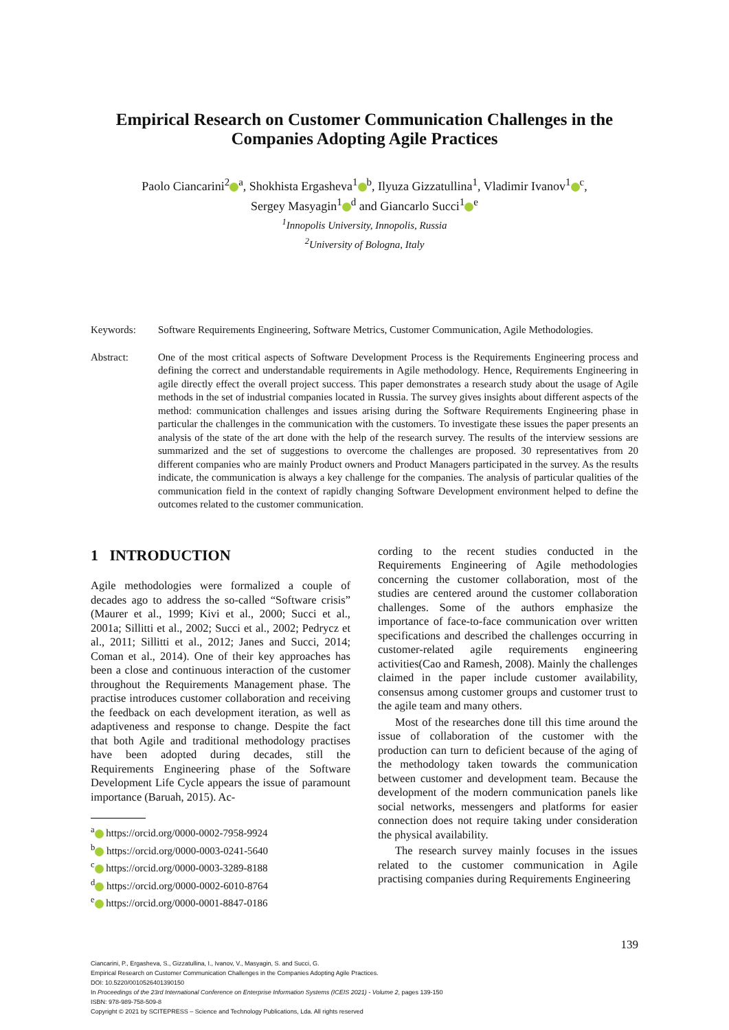Empirical Research on Customer Communication Challenges in the Companies Adopting Agile Practices
Paolo Ciancarini<sup>2</sup><sup>a</sup>, Shokhista Ergasheva<sup>1</sup><sup>b</sup>, Ilyuza Gizzatullina<sup>1</sup>, Vladimir Ivanov<sup>1</sup><sup>c</sup>,
Sergey Masyagin<sup>1</sup><sup>d</sup> and Giancarlo Succi<sup>1</sup><sup>e</sup>
<sup>1</sup> Innopolis University, Innopolis, Russia
<sup>2</sup> University of Bologna, Italy
Keywords: Software Requirements Engineering, Software Metrics, Customer Communication, Agile Methodologies.
Abstract: One of the most critical aspects of Software Development Process is the Requirements Engineering process and defining the correct and understandable requirements in Agile methodology. Hence, Requirements Engineering in agile directly effect the overall project success. This paper demonstrates a research study about the usage of Agile methods in the set of industrial companies located in Russia. The survey gives insights about different aspects of the method: communication challenges and issues arising during the Software Requirements Engineering phase in particular the challenges in the communication with the customers. To investigate these issues the paper presents an analysis of the state of the art done with the help of the research survey. The results of the interview sessions are summarized and the set of suggestions to overcome the challenges are proposed. 30 representatives from 20 different companies who are mainly Product owners and Product Managers participated in the survey. As the results indicate, the communication is always a key challenge for the companies. The analysis of particular qualities of the communication field in the context of rapidly changing Software Development environment helped to define the outcomes related to the customer communication.
1 INTRODUCTION
Agile methodologies were formalized a couple of decades ago to address the so-called “Software crisis” (Maurer et al., 1999; Kivi et al., 2000; Succi et al., 2001a; Sillitti et al., 2002; Succi et al., 2002; Pedrycz et al., 2011; Sillitti et al., 2012; Janes and Succi, 2014; Coman et al., 2014). One of their key approaches has been a close and continuous interaction of the customer throughout the Requirements Management phase. The practise introduces customer collaboration and receiving the feedback on each development iteration, as well as adaptiveness and response to change. Despite the fact that both Agile and traditional methodology practises have been adopted during decades, still the Requirements Engineering phase of the Software Development Life Cycle appears the issue of paramount importance (Baruah, 2015). Ac-
<sup>a</sup> https://orcid.org/0000-0002-7958-9924
<sup>b</sup> https://orcid.org/0000-0003-0241-5640
<sup>c</sup> https://orcid.org/0000-0003-3289-8188
<sup>d</sup> https://orcid.org/0000-0002-6010-8764
<sup>e</sup> https://orcid.org/0000-0001-8847-0186
cording to the recent studies conducted in the Requirements Engineering of Agile methodologies concerning the customer collaboration, most of the studies are centered around the customer collaboration challenges. Some of the authors emphasize the importance of face-to-face communication over written specifications and described the challenges occurring in customer-related agile requirements engineering activities(Cao and Ramesh, 2008). Mainly the challenges claimed in the paper include customer availability, consensus among customer groups and customer trust to the agile team and many others.
Most of the researches done till this time around the issue of collaboration of the customer with the production can turn to deficient because of the aging of the methodology taken towards the communication between customer and development team. Because the development of the modern communication panels like social networks, messengers and platforms for easier connection does not require taking under consideration the physical availability.
The research survey mainly focuses in the issues related to the customer communication in Agile practising companies during Requirements Engineering
139
Ciancarini, P., Ergasheva, S., Gizzatullina, I., Ivanov, V., Masyagin, S. and Succi, G.
Empirical Research on Customer Communication Challenges in the Companies Adopting Agile Practices.
DOI: 10.5220/0010526401390150
In Proceedings of the 23rd International Conference on Enterprise Information Systems (ICEIS 2021) - Volume 2, pages 139-150
ISBN: 978-989-758-509-8
Copyright © 2021 by SCITEPRESS – Science and Technology Publications, Lda. All rights reserved